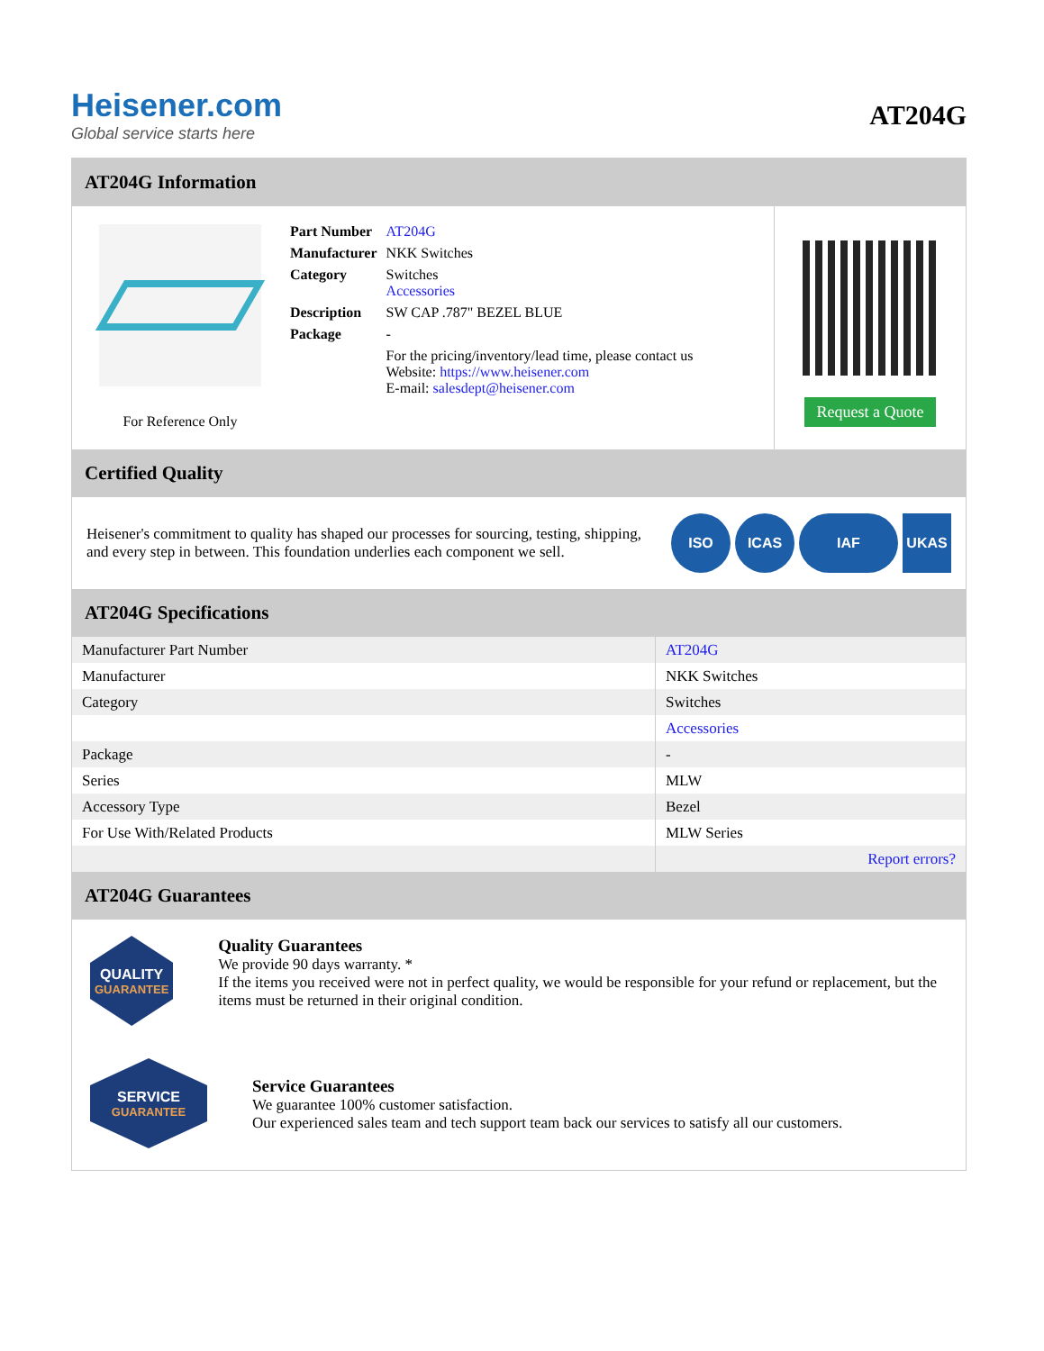Heisener.com
Global service starts here
AT204G
AT204G Information
For Reference Only
| Part Number | AT204G |
| Manufacturer | NKK Switches |
| Category | Switches Accessories |
| Description | SW CAP .787" BEZEL BLUE |
| Package | - |
| | For the pricing/inventory/lead time, please contact us Website: https://www.heisener.com E-mail: salesdept@heisener.com |
Request a Quote
Certified Quality
Heisener's commitment to quality has shaped our processes for sourcing, testing, shipping, and every step in between. This foundation underlies each component we sell.
ISO ICAS IAF UKAS
AT204G Specifications
| Manufacturer Part Number | AT204G |
| Manufacturer | NKK Switches |
| Category | Switches |
| | Accessories |
| Package | - |
| Series | MLW |
| Accessory Type | Bezel |
| For Use With/Related Products | MLW Series |
| | Report errors? |
AT204G Guarantees
QUALITY
GUARANTEE
Quality Guarantees
We provide 90 days warranty. *
If the items you received were not in perfect quality, we would be responsible for your refund or replacement, but the items must be returned in their original condition.
SERVICE
GUARANTEE
Service Guarantees
We guarantee 100% customer satisfaction.
Our experienced sales team and tech support team back our services to satisfy all our customers.